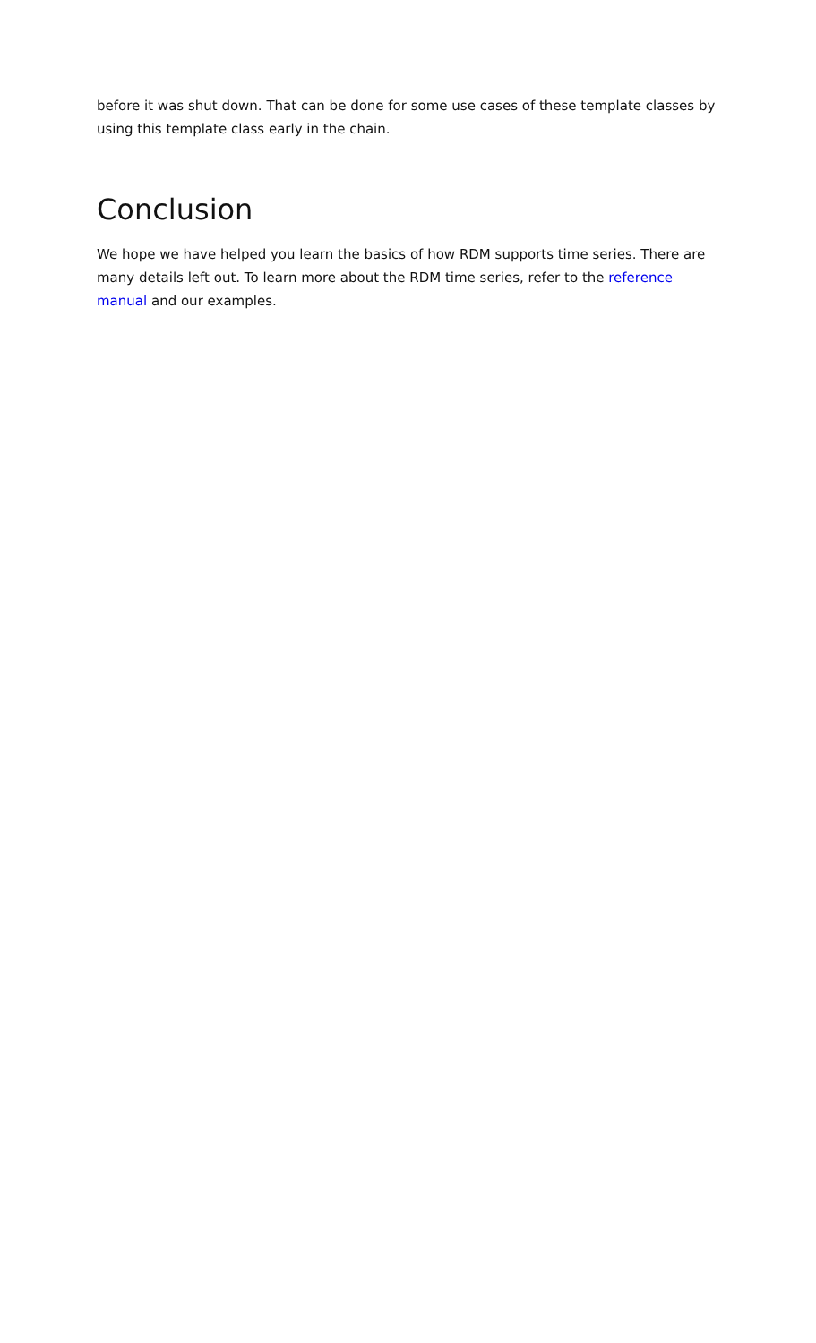before it was shut down. That can be done for some use cases of these template classes by using this template class early in the chain.
Conclusion
We hope we have helped you learn the basics of how RDM supports time series. There are many details left out. To learn more about the RDM time series, refer to the reference manual and our examples.